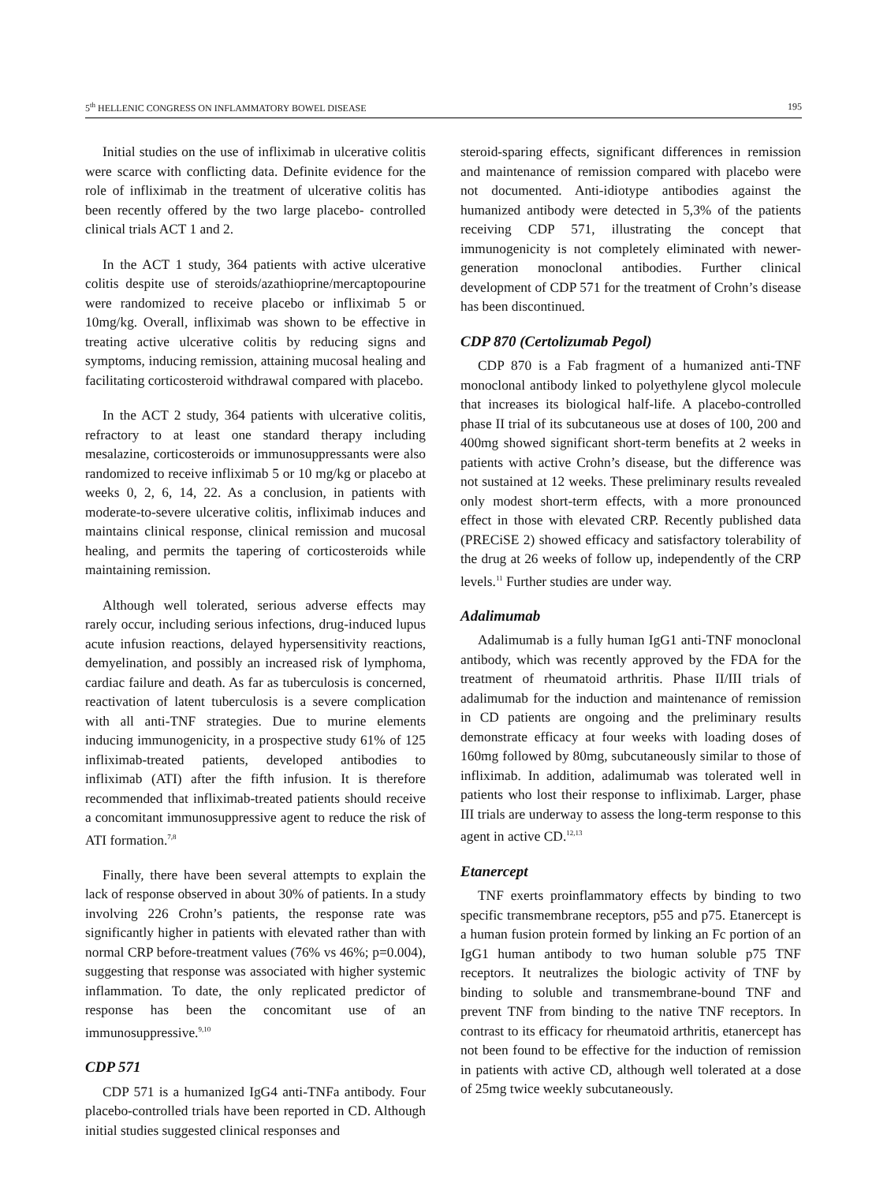5<sup>th</sup> HELLENIC CONGRESS ON INFLAMMATORY BOWEL DISEASE 195
Initial studies on the use of infliximab in ulcerative colitis were scarce with conflicting data. Definite evidence for the role of infliximab in the treatment of ulcerative colitis has been recently offered by the two large placebo- controlled clinical trials ACT 1 and 2.
In the ACT 1 study, 364 patients with active ulcerative colitis despite use of steroids/azathioprine/mercaptopourine were randomized to receive placebo or infliximab 5 or 10mg/kg. Overall, infliximab was shown to be effective in treating active ulcerative colitis by reducing signs and symptoms, inducing remission, attaining mucosal healing and facilitating corticosteroid withdrawal compared with placebo.
In the ACT 2 study, 364 patients with ulcerative colitis, refractory to at least one standard therapy including mesalazine, corticosteroids or immunosuppressants were also randomized to receive infliximab 5 or 10 mg/kg or placebo at weeks 0, 2, 6, 14, 22. As a conclusion, in patients with moderate-to-severe ulcerative colitis, infliximab induces and maintains clinical response, clinical remission and mucosal healing, and permits the tapering of corticosteroids while maintaining remission.
Although well tolerated, serious adverse effects may rarely occur, including serious infections, drug-induced lupus acute infusion reactions, delayed hypersensitivity reactions, demyelination, and possibly an increased risk of lymphoma, cardiac failure and death. As far as tuberculosis is concerned, reactivation of latent tuberculosis is a severe complication with all anti-TNF strategies. Due to murine elements inducing immunogenicity, in a prospective study 61% of 125 infliximab-treated patients, developed antibodies to infliximab (ATI) after the fifth infusion. It is therefore recommended that infliximab-treated patients should receive a concomitant immunosuppressive agent to reduce the risk of ATI formation.<sup>7,8</sup>
Finally, there have been several attempts to explain the lack of response observed in about 30% of patients. In a study involving 226 Crohn’s patients, the response rate was significantly higher in patients with elevated rather than with normal CRP before-treatment values (76% vs 46%; p=0.004), suggesting that response was associated with higher systemic inflammation. To date, the only replicated predictor of response has been the concomitant use of an immunosuppressive.<sup>9,10</sup>
CDP 571
CDP 571 is a humanized IgG4 anti-TNFa antibody. Four placebo-controlled trials have been reported in CD. Although initial studies suggested clinical responses and
steroid-sparing effects, significant differences in remission and maintenance of remission compared with placebo were not documented. Anti-idiotype antibodies against the humanized antibody were detected in 5,3% of the patients receiving CDP 571, illustrating the concept that immunogenicity is not completely eliminated with newer-generation monoclonal antibodies. Further clinical development of CDP 571 for the treatment of Crohn’s disease has been discontinued.
CDP 870 (Certolizumab Pegol)
CDP 870 is a Fab fragment of a humanized anti-TNF monoclonal antibody linked to polyethylene glycol molecule that increases its biological half-life. A placebo-controlled phase II trial of its subcutaneous use at doses of 100, 200 and 400mg showed significant short-term benefits at 2 weeks in patients with active Crohn’s disease, but the difference was not sustained at 12 weeks. These preliminary results revealed only modest short-term effects, with a more pronounced effect in those with elevated CRP. Recently published data (PRECiSE 2) showed efficacy and satisfactory tolerability of the drug at 26 weeks of follow up, independently of the CRP levels.<sup>11</sup> Further studies are under way.
Adalimumab
Adalimumab is a fully human IgG1 anti-TNF monoclonal antibody, which was recently approved by the FDA for the treatment of rheumatoid arthritis. Phase II/III trials of adalimumab for the induction and maintenance of remission in CD patients are ongoing and the preliminary results demonstrate efficacy at four weeks with loading doses of 160mg followed by 80mg, subcutaneously similar to those of infliximab. In addition, adalimumab was tolerated well in patients who lost their response to infliximab. Larger, phase III trials are underway to assess the long-term response to this agent in active CD.<sup>12,13</sup>
Etanercept
TNF exerts proinflammatory effects by binding to two specific transmembrane receptors, p55 and p75. Etanercept is a human fusion protein formed by linking an Fc portion of an IgG1 human antibody to two human soluble p75 TNF receptors. It neutralizes the biologic activity of TNF by binding to soluble and transmembrane-bound TNF and prevent TNF from binding to the native TNF receptors. In contrast to its efficacy for rheumatoid arthritis, etanercept has not been found to be effective for the induction of remission in patients with active CD, although well tolerated at a dose of 25mg twice weekly subcutaneously.